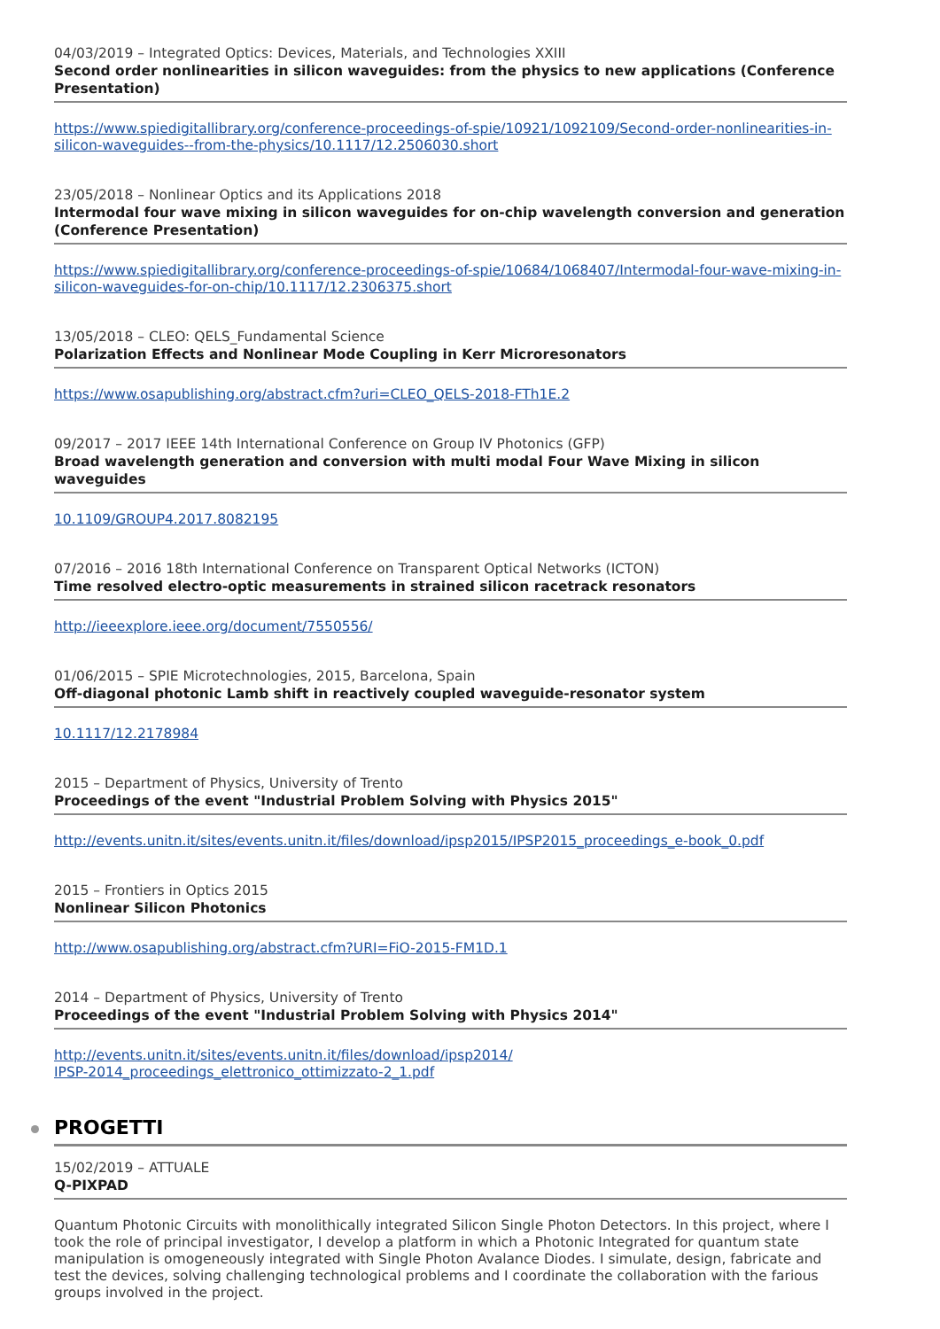04/03/2019 – Integrated Optics: Devices, Materials, and Technologies XXIII
Second order nonlinearities in silicon waveguides: from the physics to new applications (Conference Presentation)
https://www.spiedigitallibrary.org/conference-proceedings-of-spie/10921/1092109/Second-order-nonlinearities-in-silicon-waveguides--from-the-physics/10.1117/12.2506030.short
23/05/2018 – Nonlinear Optics and its Applications 2018
Intermodal four wave mixing in silicon waveguides for on-chip wavelength conversion and generation (Conference Presentation)
https://www.spiedigitallibrary.org/conference-proceedings-of-spie/10684/1068407/Intermodal-four-wave-mixing-in-silicon-waveguides-for-on-chip/10.1117/12.2306375.short
13/05/2018 – CLEO: QELS_Fundamental Science
Polarization Effects and Nonlinear Mode Coupling in Kerr Microresonators
https://www.osapublishing.org/abstract.cfm?uri=CLEO_QELS-2018-FTh1E.2
09/2017 – 2017 IEEE 14th International Conference on Group IV Photonics (GFP)
Broad wavelength generation and conversion with multi modal Four Wave Mixing in silicon waveguides
10.1109/GROUP4.2017.8082195
07/2016 – 2016 18th International Conference on Transparent Optical Networks (ICTON)
Time resolved electro-optic measurements in strained silicon racetrack resonators
http://ieeexplore.ieee.org/document/7550556/
01/06/2015 – SPIE Microtechnologies, 2015, Barcelona, Spain
Off-diagonal photonic Lamb shift in reactively coupled waveguide-resonator system
10.1117/12.2178984
2015 – Department of Physics, University of Trento
Proceedings of the event "Industrial Problem Solving with Physics 2015"
http://events.unitn.it/sites/events.unitn.it/files/download/ipsp2015/IPSP2015_proceedings_e-book_0.pdf
2015 – Frontiers in Optics 2015
Nonlinear Silicon Photonics
http://www.osapublishing.org/abstract.cfm?URI=FiO-2015-FM1D.1
2014 – Department of Physics, University of Trento
Proceedings of the event "Industrial Problem Solving with Physics 2014"
http://events.unitn.it/sites/events.unitn.it/files/download/ipsp2014/
IPSP-2014_proceedings_elettronico_ottimizzato-2_1.pdf
PROGETTI
15/02/2019 – ATTUALE
Q-PIXPAD
Quantum Photonic Circuits with monolithically integrated Silicon Single Photon Detectors. In this project, where I took the role of principal investigator, I develop a platform in which a Photonic Integrated for quantum state manipulation is omogeneously integrated with Single Photon Avalance Diodes. I simulate, design, fabricate and test the devices, solving challenging technological problems and I coordinate the collaboration with the farious groups involved in the project.